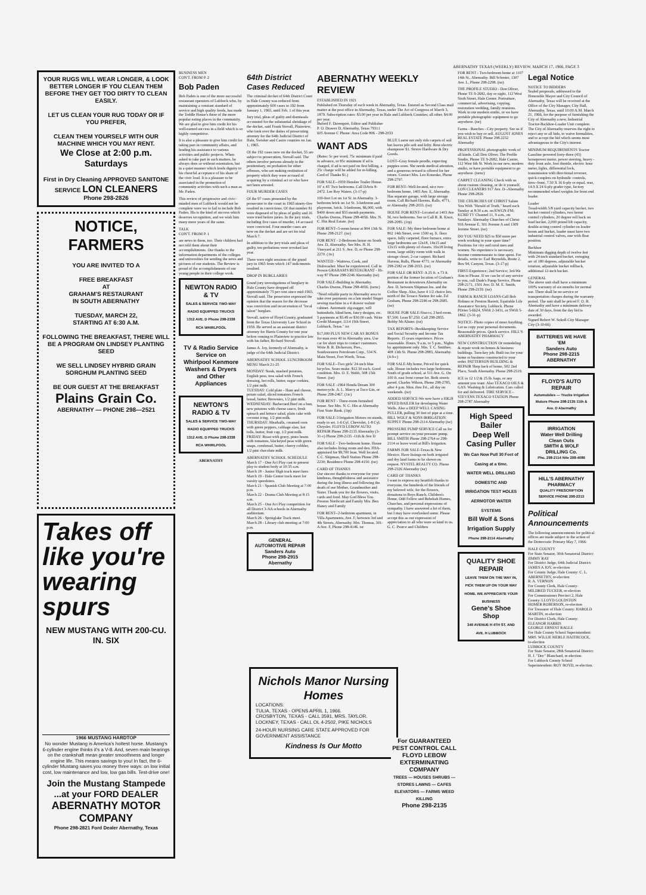ABERNATHY TEXAS (WEEKLY) REVIEW, MARCH 17, 1966, PAGE 3
YOUR RUGS WILL WEAR LONGER, & LOOK BETTER LONGER IF YOU CLEAN THEM BEFORE THEY GET TOO DIRTY TO CLEAN EASILY.
LET US CLEAN YOUR RUG TODAY OR IF YOU PREFER,
CLEAN THEM YOURSELF WITH OUR MACHINE WHICH YOU MAY RENT.
We Close at 2:00 p.m. Saturdays
First in Dry Cleaning APPROVED SANITONE SERVICE LON CLEANERS
Phone 298-2826
NOTICE,
FARMERS
YOU ARE INVITED TO A
FREE BREAKFAST
AT
GRAHAM'S RESTAURANT
IN SOUTH ABERNATHY
TUESDAY, MARCH 22,
STARTING AT 6:30 A.M.
FOLLOWING THE BREAKFAST, THERE WILL BE A PROGRAM ON LINDSEY PLANTING SEED
WE SELL LINDSEY HYBRID GRAIN SORGHUM PLANTING SEED
BE OUR GUEST AT THE BREAKFAST
Plains Grain Co.
ABERNATHY — PHONE 298—2521
Takes off like you're wearing spurs
NEW MUSTANG WITH 200-CU. IN. SIX
1966 MUSTANG HARDTOP
No wonder Mustang is America's hottest horse. Mustang's 6-cylinder engine thinks it's a V-8. And, seven main bearings on the crankshaft mean greater smoothness and longer engine life. This means savings to you! In fact, the 6-cylinder Mustang saves you money three ways: on low initial cost, low maintenance and low, low gas bills. Test-drive one!
Join the Mustang Stampede ...at your FORD DEALER
ABERNATHY MOTOR COMPANY
Phone 298-2821 Ford Dealer Abernathy, Texas
BUSINESS MEN
CON'T. FROM P. 2
Bob Paden
Bob Paden is one of the more successful restaurant operators of Lubbock who, by maintaining a constant standard of service and high quality foods, has made the Toddle House's three of the more popular eating places in the community. We are glad to give him credit for his well-earned success in a field which is so highly competitive.
It is also a pleasure to give him credit for taking part in community affairs, and lending his assistance to various activities and public projects. When asked to take part in such matters, he always does so without ostentation, but in a quiet manner which lends dignity to his cheerful acceptance of his share of the civic load. It is a pleasure to be associated in the promotion of community activities with such a man as Mr. Paden.
This review of progressive and civic-minded men of Lubbock would not be complete were we to fail to include Bob Paden. His is the kind of success which deserves recognition, and we wish him many more years of the same.
TALK
CON'T. FROM P. 1
are news to them, too. Their children had not told them about their accomplishments. Our thanks to the information departments of the colleges and universities for sending the news and pictures of our students. The Review is proud of the accomplishments of our young people in their college work.
NEWTON RADIO & TV
SALES & SERVICE TWO-WAY RADIO EQUIPPED TRUCKS 1312 AVE. D Phone 298-2338 RCA WHIRLPOOL
TV & Radio Service Service on Whirlpool Kenmore Washers & Dryers and Other Appliances
NEWTON'S RADIO & TV
SALES & SERVICE TWO-WAY RADIO EQUIPPED TRUCKS 1312 AVE. D Phone 298-2338 RCA WHIRLPOOL
ABERNATHY
64th District Cases Reduced
The criminal docket of 64th District Court in Hale County was reduced from approximately 600 cases to 192 from January 1, 1965, until Feb. 1 of this year.
Jury trial, pleas of guilty and dismissals accounted for the substantial shrinkage of the docket, said Frank Stovall, Plainview, who took over the duties of prosecuting attorney for the 64th Judicial District of Hale, Swisher and Castro counties on Jan. 1, 1965.
Of the 192 cases now on the docket, 55 are subject to prosecution, Stovall said. The others involve persons already in the penitentiary, on probation for other offenses, who are making restitution of property which they were accused of acquiring by a criminal act or who have not been arrested.
FOUR MURDER CASES
Of the 97 cases presented by the prosecutor to the court in 1965 ninety-five resulted in convictions. Of that number 81 were disposed of by pleas of guilty and 16 were tried before juries. In the jury trials, including five cases of murder, 14 accused were convicted. Four murder cases are now on the docket and are set for trial March 7.
In addition to the jury trials and pleas of guilty, ten probations were revoked last year.
There were eight sessions of the grand jury in 1965 from which 147 indictments resulted.
DROP IN BURGLARIES
Grand jury investigations of burglary in Hale County have dropped off approximately 75 per cent since mid-1965, Stovall said. The prosecutor expressed the opinion that the reason for the decrease was conviction and incarceration of "local talent" burglars.
Stovall, native of Floyd County, graduated from the Texas University Law School in 1959. He served as an assistant district attorney for Harris County for one year before coming to Plainview to practice law with his father, Richard Stovall.
James A. Joy, formerly of Abernathy, is judge of the 64th Judicial District.
ABERNATHY SCHOOL LUNCHROOM MENU March 21-25
MONDAY: Steak, mashed potatoes, English peas, toss salad with French dressing, hot rolls, butter, sugar cookies, 1/2 pint milk.
TUESDAY: Cold plate - Ham and cheese, potato salad, sliced tomatoes French bread, butter, Brownies, 1/2 pint milk.
WEDNESDAY: Barbecued Beef on a bun, new potatoes with cheese sauce, fresh spinach and lettuce salad, plain cake with coconut icing, 1/2 pint milk.
THURSDAY: Meatballs, creamed corn with green peppers, cabbage slaw, hot rolls, butter, fruit cup, 1/2 pint milk.
FRIDAY: Roast with gravy, pinto beans with tomatoes, blackeyed peas with green snaps, cornbread, butter, cherry cobbler, 1/2 pint chocolate milk.
ABERNATHY SCHOOL SCHEDULE
March 17 - One Act Play cast to present play to student body at 10:35 a.m.
March 18 - Junior High track meet here.
March 19 - Hale Center track meet for varsity speedsters.
March 21 - Spanish Club Meeting at 7:00 p.m.
March 22 - Drama Club Meeting at 8:15 a.m.
March 25 - One Act Play competition for all District 3-AA schools in Abernathy auditorium.
March 26 - Springlake Track meet.
March 28 - Library club meeting at 7:00 p.m.
GENERAL AUTOMOTIVE REPAIR
Sanders Auto
Phone 298-2915 Abernathy
ABERNATHY WEEKLY REVIEW
ESTABLISHED IN 1921
Published on Thursday of each week in Abernathy, Texas. Entered as Second Class mail matter at the post office in Abernathy, Texas, under The Act of Congress of March 3, 1879. Subscription rates: $3.00 per year in Hale and Lubbock Counties; all other, $4.00 per year.
Buford F. Davenport, Editor and Publisher
P. O. Drawer D, Abernathy, Texas 79311
605 Avenue C Phone: Area Code 806 - 298-2033
WANT ADS
(Rates: 5c per word; 75c minimum if paid in advance, or 85c minimum if ad is charged, if ad is not paid on first billing, a 25c charge will be added for re-billing. Card of Thanks $1.)
FOR SALE--1959 Henslee Trailer House. 10' x 45' Two bedrooms. Call DAvis 8-2472. Lee Roy Waters. (3-17-p)
100-foot Lot on 1st St. in Abernathy. 3-bedroom brick on 1st St. 3-bedroom and playroom, brick. 3-bedroom, $6,000, with $400 down and $55 month payments. Charles Owens, Phone 298-4056. Mrs. N. C. Hix Real Estate. (tsr)
FOR RENT--5-room house at 904 13th St. Phone 298-2127. (tsr)
FOR RENT - 2-Bedroom house on South Ave. D, Abernathy. See Mrs. H. H. Vineyard at 211 S. Ave. D, or Phone 298-2270. (1tc)
WANTED - Waitress, Cook, and Dishwasher. Must be experienced. Call in Person GRAHAM'S RESTAURANT - Hi-way 87 Phone 298-2246 Abernathy (tsr)
FOR SALE-Building in Abernathy. Charles Owens, Phone 298-4056. (tsrnc)
"Need reliable party in Abernathy area to take over payments on a late model Singer sewing machine in a 4 drawer walnut cabinet. Automatic zig-zagger, will buttonhole, blind hem, fancy designs, etc. 5 payments at $5.49 or $30.00 cash. Write Credit Manager, 1114 19th Street, Lubbock, Texas." tsr
$17,000 PLUS NEW CAR AS BONUS for man over 40 in Abernathy area. Use car for short trips to contact customers. Write B. R. Dickerson, Pres., Southwestern Petroleum Corp., 534 N. Main Street, Fort Worth, Texas.
FOR SALE--Two girls' 24-inch blue bicycles. Sears make. $12.50 each. Good condition. Mrs. O. E. Webb, 508 15th Street. (tsr)
FOR SALE -1964 Honda Dream 300 motorcycle. A. L. Marcy at Tuco Gin, or Phone 298-2467. (1tc)
FOR RENT - Three-room furnished house. See Mrs. N. C. Hix at Abernathy First State Bank. (1tp)
FOR SALE-3 Irrigation Motors on stands, ready to set. 1-6 Cyl. Chevrolet, 1-8 Cyl. Chrysler. FLOYD LEBOW AUTO REPAIR Phone 298-2135 Abernathy (3-31-c) Phone 298-2135 -11th & Ave D
FOR SALE - Two-bedroom home. House also includes living room and den. FHA-appraised for $9,700 loan. Well located. C.C. Shipman, Shell Station Phone 298-2230; Residence Phone 298-4150. (tsr)
CARD OF THANKS
Our sincere thanks to everyone for your kindness, thoughtfulness and assistance during the long illness and following the death of our Mother, Grandmother and Sister. Thank you for the flowers, visits, cards and food. May God Bless You. Preston Northcutt and Family Mrs. Ben Haney and Family
FOR RENT--2-bedroom apartment, in Villa Apartments, Ave. F, between 3rd and 4th Streets, Abernathy. Mrs. Thomas, 301-A Ave. F, Phone 298-4146. tsr
BLUE Lustre not only rids carpets of soil but leaves pile soft and lofty. Rent electric shampooer $1. Struve Hardware & Dry Goods.
LOST--Gray female poodle, expecting puppies soon. She needs medical attention, and a generous reward is offered for her return. Contact Mrs. Leo Konesko, Phone 298-2797.
FOR RENT--Well-located, nice two-bedroom home, 1405 Ave. E, Abernathy. Has separate garage, with large storage room. Call Richard Havens, Ralls, 4771, or Abernathy 298-2033. (tsr)
HOUSE FOR RENT--Located at 1403 Ave M, two bedrooms. See or Call R. R. Knox, 298-2085. (1tp)
FOR SALE: My three bedroom home at 802 14th Street, over 1500 sq. ft. floor space, fully carpeted, floor furnace, extra large bedrooms are 12x18, 14x15 and 12x15 with plenty of closets. 16x18 living room, large utility room with walk in storage closet, 2-car carport. Richard Havens, Ralls, Phone 4771; or Abernathy 298-2382 or 298-2033. (tsr)
FOR SALE OR RENT- A 25 ft. x 73 ft. portion of the former location of Graham's Restaurant in downtown Abernathy on Ave. D, between Shipman Ins. and the Coffee Shop. Also, have 4 1/2 choice lots north of the Texaco Station for sale. Ed Graham, Phone 298-2246 or 298-2685. (tsr)
HOUSE FOR SALE-Stucco, 2 bed room. $7,500. Loan $7,250. Call 298-2855. Bobby McAlister. (tsr)
TAX REPORTS--Bookkeeping Service and Social Security and Income Tax Reports. 15 years experience. Prices reasonable. Hours, 9 a.m. to 5 p.m., Nights by appointment only. Mrs. T. C. Smithee, 408 13th St. Phone 298-2883, Abernathy. (4-9-c)
FOR SALE-My home, Priced for quick sale. House includes two large bedrooms. South of grade school, at 511 Ave. G. On 100 ft. east front corner lot. Both streets paved. Charles Wilson, Phone 298-2785, after 4 p.m. Mon. thru Fri., all day on weekends. (tsr)
ADDED SERVICE-We now have a HIGH SPEED BAILER for developing Water Wells. Also a DEEP WELL CASING PULLER, pulling 30 feet of pipe at a time. BILL WOLF & SONS IRRIGATION SUPPLY Phone 298-2114 Abernathy (tsr)
PRESSURE PUMP SERVICE Call us for prompt service on your pressure pump. BILL SMITH Phone 298-2764 or 298-2114 or leave word at Bill's Irrigation.
FARMS FOR SALE-Texas & New Mexico. Have listings on both irrigated and dry land farms to be shown on request. NYSTEL REALTY CO. Phone 298-2326 Abernathy (tsr)
CARD OF THANKS
I want to express my heartfelt thanks to everyone, the hundreds of the friends of my beloved wife, for the flowers, donations to Boys Ranch, Children's Home, Odd Fellow and Rebekah Homes, Churches, and personal expressions of sympathy. I have answered a lot of them, but I may have overlooked some. Please accept this as our expression of appreciation to all who were so kind to us. G. C. Pearce and Children
FOR RENT - Two-bedroom home at 1107 14th St., Abernathy. Bill Schreier, 1307 Ave. L, Phone 298-2298. (tsr)
THE PROFILE STUDIO - Don Oliver, Phone TE 9-2682, day or night, 112 West Sixth Street, Hale Center. Portraiture, commercial, advertising, copying, restoration wedding, family reunions. Work in our modern studio, or we have portable photographic equipment to go anywhere. (tsr)
Farms - Ranches - City property. See us if you wish to buy or sell. AUGUST JONES REAL ESTATE Phone 298.2252 Abernathy
PROFESSIONAL photographic work of all kinds. Call Don Oliver, The Profile Studio, Phone TE 9-2682, Hale Center, 112 West 6th St. Work in our new, modern studio, or have portable equipment to go anywhere. (tsrnc)
CARPET CLEANING Check with us about custom cleaning, or do it yourself. LON CLEANERS 917 Ave. D--Abernathy Phone 298-2826
THE CHURCHES OF CHRIST Salute You With "Herald of Truth," heard each Sunday at 8:30 a.m. on KWGN-FM; KCBD TV Channel 11, 9 a.m., on Sundays. Abernathy Churches of Christ: 916 Avenue E, 301 Avenue A and 1309 Jerome Street. (tsr)
DO YOU NEED $25 to $50 more per week working in your spare time? Positions for city and rural men and women. No experience is necessary. Income commensurate to time spent. For details, write to: Earl Reynolds, Route 2, Box 94, Canyon, Texas. (3-17-p)
FIRST-Experience; 2nd Service; 3rd-We Aim to Please. If we can be of any service to you, call Dude's Pump Service, Phone 298-2171, 1501 Ave. D. M. E. Smith, Phone 298-2159. (tsr)
FARM & RANCH LOANS-Call Bob Holmes or Preston Barrett, Equitable Life Assurance Society, Lubbock. Phone POrter 5-6624, SWift 2-3431, or SWift 5-1862. (3-31-p)
NOTICE- Photo copies of most Anything. Let us copy your personal documents. Reasonable prices. Quick service. HILL'S ABERNATHY PHARMACY
NEW CONSTRUCTION Or remodeling & repair work on homes & business buildings. Turn-key job. Built ins for your home or business constructed to your order. PATTERSON BUILDING & REPAIR Shop back of home, 502 2nd Place, South Abernathy. Phone 298-2519.
ICE in 12 1/2 & 25 lb. bags, or any amount you want. Also TEXACO OILS & GAS. Washing & Lubrication. Cars called for and delivered. TIRE SERVICE.- STEVENS TEXACO STATION Phone 298-2787 Abernathy
High Speed Bailer
Deep Well Casing Puller
We Can Now Pull 30 Feet of Casing at a time.
WATER WELL DRILLING DOMESTIC AND IRRIGATION TEST HOLES AERMOTOR WATER SYSTEMS
Bill Wolf & Sons Irrigation Supply
Phone 298-2114 Abernathy
QUALITY SHOE REPAIR
LEAVE THEM ON THE WAY IN, PICK THEM UP ON YOUR WAY HOME. WE APPRECIATE YOUR BUSINESS
Gene's Shoe Shop
349 AVENUE H 4TH ST. AND AVE. H LUBBOCK
Legal Notice
NOTICE TO BIDDERS
Sealed proposals, addressed to the Honorable Mayor and City Council of Abernathy, Texas will be received at the Office of the City Manager, City Hall, Abernathy, Texas, until 10:00 A.M. March 21, 1966, for the purpose of furnishing the City of Abernathy a new, Industrial Tractor-Backhoe-Loader Unit complete. The City of Abernathy reserves the right to reject any or all bids, to waive formalities, and to accept the bid which seems most advantageous to the City's interest.
MINIMUM REQUIREMENTS Tractor
Gasoline powered forty-three (43) horsepower motor, power steering, heavy - duty front axle, foot throttle, electric hour meter, lights, differential lock, transmission with directional reverser, quick-couplers on hydraulic controls, tires--front, 7.50 X 16 6-ply or equal, rear, 14.9 X 24 6-ply grader type, factory recommended wheel weights for front end loader.
Loader
Tread-width 5/8 yard capacity bucket, two bucket control cylinders, two boom control cylinders, 20 degree roll back on load bucket, 2,000 pound lift capacity, double-acting control cylinder on loader boom and bucket, loader must have two industrial control valves, one with float position.
Backhoe
Minimum digging depth of twelve feet with 24-inch standard bucket, swinging arc of 180 degrees, adjustable bucket rotation, adjustable bucket rollback, additional 12-inch bucket.
GENERAL
The above unit shall have a minimum 100% warranty of six months for normal use. There shall be no service or transportation charges during the warranty period. The unit shall be priced F. O. B. Abernathy and have a minimum delivery date of 30 days, from the day bid is awarded.
Signed Robert W. Sokoll City Manager City (3-10-66)
BATTERIES WE HAVE 'EM
Sanders Auto
Phone 298-2215 ABERNATHY
FLOYD'S AUTO REPAIR
Automobiles — Trucks Irrigation Motors Phone 298-2135 11th & Ave. D Abernathy
IRRIGATION
Water Well Drilling Clean Outs
SMITH & WOLF DRILLING Co.
Pho. 298-2114 Nite 298-4086
HILL'S ABERNATHY PHARMACY
QUALITY PRESCRIPTION SERVICE PHONE 298-2313
Political Announcements
The following announcements for political offices are made subject to the action of the Democratic Primary May 7, 1966:
HALE COUNTY
For State Senator, 30th Senatorial District: JIMMY RAY
For District Judge, 64th Judicial District: JAMES A JOY, re-election
For County Judge, Hale County: C. L. ABERNETHY, re-election
R. A. VERNON
For County Clerk, Hale County: MILDRED TUCKER, re-election
For Commissioner Precinct 2, Hale County: LLOYD GOLDSTON
HOMER ROBERSON, re-election
For Treasurer of Hale County: HAROLD MARTIN, re-election
For District Clerk, Hale County: ELEANOR HARRIS
GEORGE ERNEST RAGLE
For Hale County School Superintendent: MRS. WILLIE MERLE HAITHCOCK, re-election
LUBBOCK COUNTY
For State Senator, 28th Senatorial District: H. J. "Doc" Blanchard, re-election.
For Lubbock County School Superintendent: ROY BOYD, re-election.
Nichols Manor Nursing Homes
LOCATIONS:
TULIA, TEXAS - OPENS APRIL 1, 1966.
CROSBYTON, TEXAS - CALL 3591, MRS. TAYLOR.
LOCKNEY, TEXAS - CALL OL 4-2502, PIKE NICHOLS
24-HOUR NURSING CARE STATE APPROVED FOR GOVERNMENT ASSISTANCE
Kindness Is Our Motto
For GUARANTEED PEST CONTROL CALL FLOYD LEBOW EXTERMINATING COMPANY
TREES — HOUSES SHRUBS — STORES LAWNS — CAFES ELEVATORS — FARMS WEED KILLING
Phone 298-2135